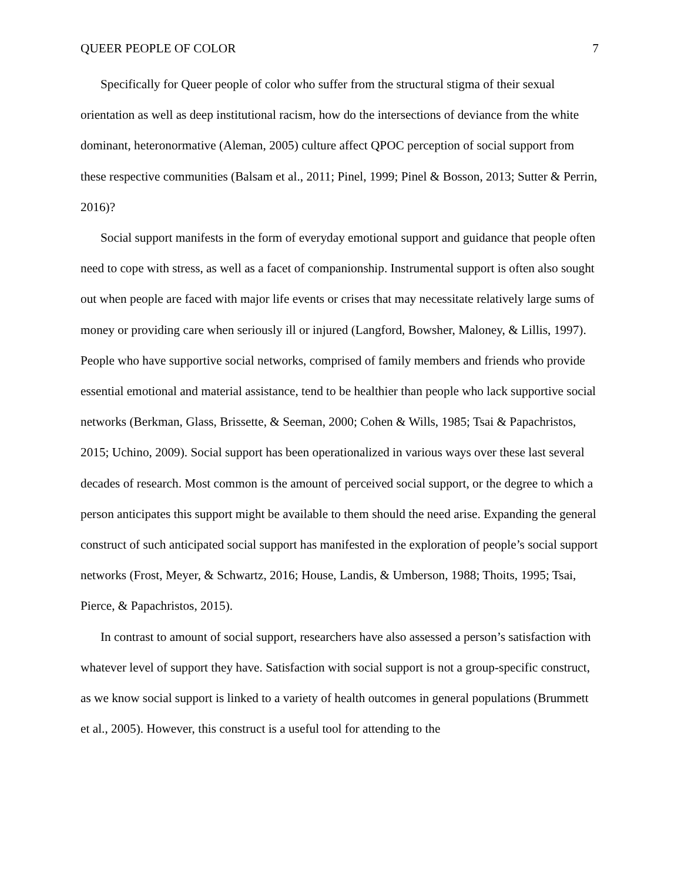QUEER PEOPLE OF COLOR 7
Specifically for Queer people of color who suffer from the structural stigma of their sexual orientation as well as deep institutional racism, how do the intersections of deviance from the white dominant, heteronormative (Aleman, 2005) culture affect QPOC perception of social support from these respective communities (Balsam et al., 2011; Pinel, 1999; Pinel & Bosson, 2013; Sutter & Perrin, 2016)?
Social support manifests in the form of everyday emotional support and guidance that people often need to cope with stress, as well as a facet of companionship. Instrumental support is often also sought out when people are faced with major life events or crises that may necessitate relatively large sums of money or providing care when seriously ill or injured (Langford, Bowsher, Maloney, & Lillis, 1997). People who have supportive social networks, comprised of family members and friends who provide essential emotional and material assistance, tend to be healthier than people who lack supportive social networks (Berkman, Glass, Brissette, & Seeman, 2000; Cohen & Wills, 1985; Tsai & Papachristos, 2015; Uchino, 2009). Social support has been operationalized in various ways over these last several decades of research. Most common is the amount of perceived social support, or the degree to which a person anticipates this support might be available to them should the need arise. Expanding the general construct of such anticipated social support has manifested in the exploration of people’s social support networks (Frost, Meyer, & Schwartz, 2016; House, Landis, & Umberson, 1988; Thoits, 1995; Tsai, Pierce, & Papachristos, 2015).
In contrast to amount of social support, researchers have also assessed a person’s satisfaction with whatever level of support they have. Satisfaction with social support is not a group-specific construct, as we know social support is linked to a variety of health outcomes in general populations (Brummett et al., 2005). However, this construct is a useful tool for attending to the